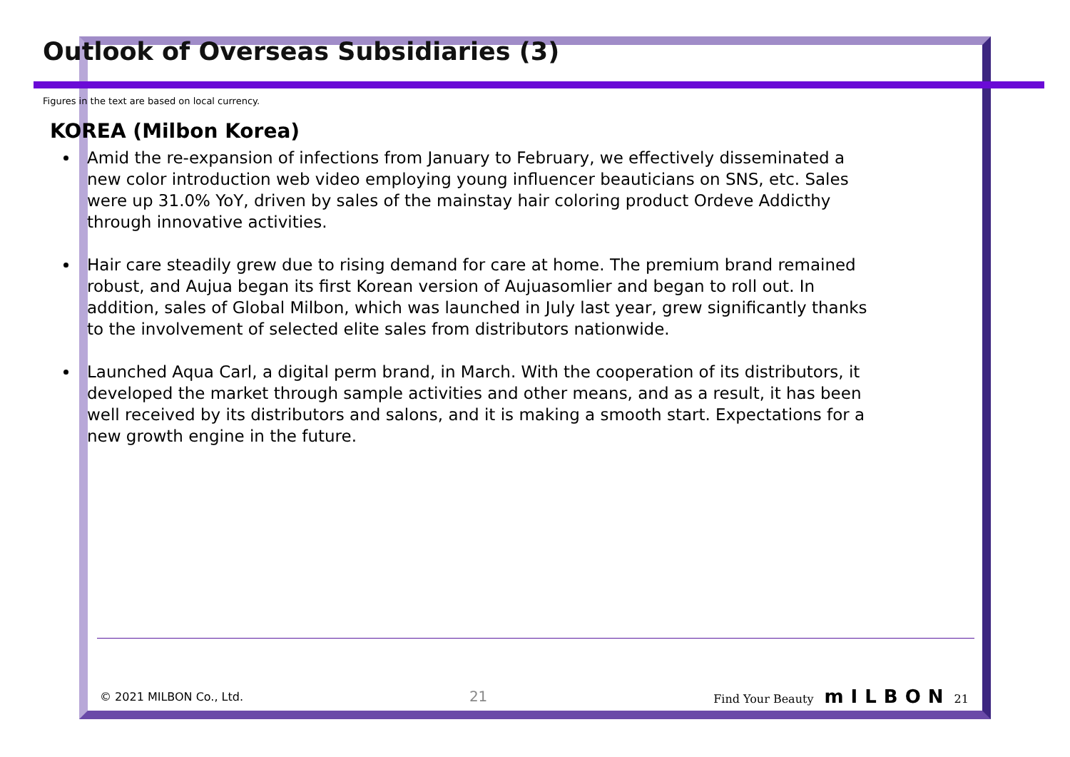Outlook of Overseas Subsidiaries (3)
Figures in the text are based on local currency.
KOREA (Milbon Korea)
Amid the re-expansion of infections from January to February, we effectively disseminated a new color introduction web video employing young influencer beauticians on SNS, etc. Sales were up 31.0% YoY, driven by sales of the mainstay hair coloring product Ordeve Addicthy through innovative activities.
Hair care steadily grew due to rising demand for care at home. The premium brand remained robust, and Aujua began its first Korean version of Aujuasomlier and began to roll out. In addition, sales of Global Milbon, which was launched in July last year, grew significantly thanks to the involvement of selected elite sales from distributors nationwide.
Launched Aqua Carl, a digital perm brand, in March. With the cooperation of its distributors, it developed the market through sample activities and other means, and as a result, it has been well received by its distributors and salons, and it is making a smooth start. Expectations for a new growth engine in the future.
© 2021 MILBON Co., Ltd. 21 Find Your Beauty mILBON 21